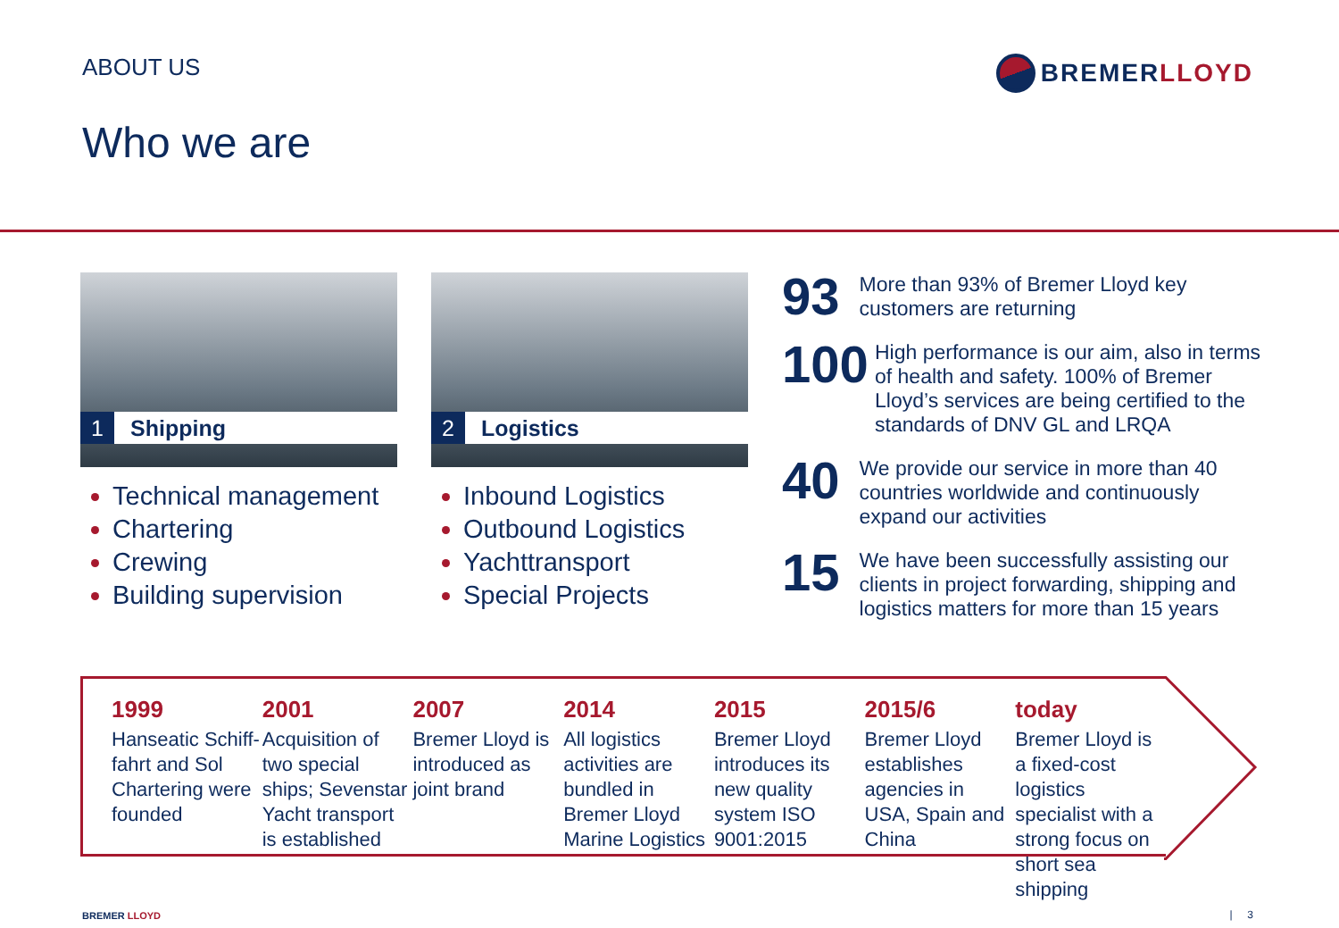ABOUT US BREMERLLOYD
Who we are
1 Shipping
Technical management
Chartering
Crewing
Building supervision
2 Logistics
Inbound Logistics
Outbound Logistics
Yachttransport
Special Projects
93
More than 93% of Bremer Lloyd key customers are returning
100
High performance is our aim, also in terms of health and safety. 100% of Bremer Lloyd’s services are being certified to the standards of DNV GL and LRQA
40
We provide our service in more than 40 countries worldwide and continuously expand our activities
15
We have been successfully assisting our clients in project forwarding, shipping and logistics matters for more than 15 years
1999
Hanseatic Schiff-fahrt and Sol Chartering were founded
2001
Acquisition of two special ships; Sevenstar Yacht transport is established
2007
Bremer Lloyd is introduced as joint brand
2014
All logistics activities are bundled in Bremer Lloyd Marine Logistics
2015
Bremer Lloyd introduces its new quality system ISO 9001:2015
2015/6
Bremer Lloyd establishes agencies in USA, Spain and China
today
Bremer Lloyd is a fixed-cost logistics specialist with a strong focus on short sea shipping
BREMER LLOYD | 3